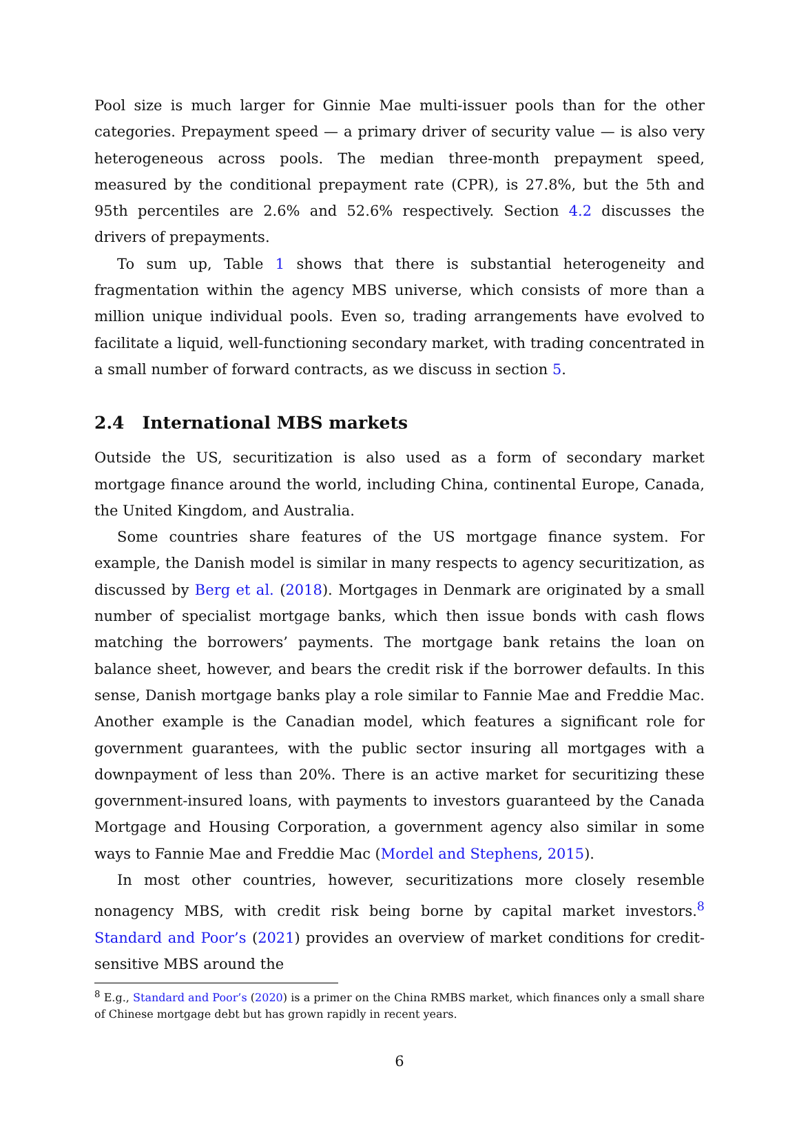Pool size is much larger for Ginnie Mae multi-issuer pools than for the other categories. Prepayment speed — a primary driver of security value — is also very heterogeneous across pools. The median three-month prepayment speed, measured by the conditional prepayment rate (CPR), is 27.8%, but the 5th and 95th percentiles are 2.6% and 52.6% respectively. Section 4.2 discusses the drivers of prepayments.
To sum up, Table 1 shows that there is substantial heterogeneity and fragmentation within the agency MBS universe, which consists of more than a million unique individual pools. Even so, trading arrangements have evolved to facilitate a liquid, well-functioning secondary market, with trading concentrated in a small number of forward contracts, as we discuss in section 5.
2.4 International MBS markets
Outside the US, securitization is also used as a form of secondary market mortgage finance around the world, including China, continental Europe, Canada, the United Kingdom, and Australia.
Some countries share features of the US mortgage finance system. For example, the Danish model is similar in many respects to agency securitization, as discussed by Berg et al. (2018). Mortgages in Denmark are originated by a small number of specialist mortgage banks, which then issue bonds with cash flows matching the borrowers’ payments. The mortgage bank retains the loan on balance sheet, however, and bears the credit risk if the borrower defaults. In this sense, Danish mortgage banks play a role similar to Fannie Mae and Freddie Mac. Another example is the Canadian model, which features a significant role for government guarantees, with the public sector insuring all mortgages with a downpayment of less than 20%. There is an active market for securitizing these government-insured loans, with payments to investors guaranteed by the Canada Mortgage and Housing Corporation, a government agency also similar in some ways to Fannie Mae and Freddie Mac (Mordel and Stephens, 2015).
In most other countries, however, securitizations more closely resemble nonagency MBS, with credit risk being borne by capital market investors.<sup>8</sup> Standard and Poor’s (2021) provides an overview of market conditions for credit-sensitive MBS around the
<sup>8</sup> E.g., Standard and Poor’s (2020) is a primer on the China RMBS market, which finances only a small share of Chinese mortgage debt but has grown rapidly in recent years.
6